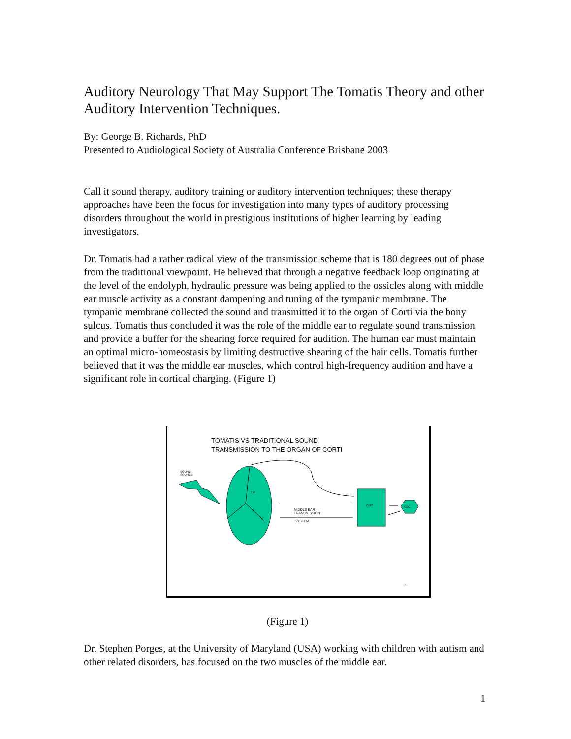Auditory Neurology That May Support The Tomatis Theory and other Auditory Intervention Techniques.
By: George B. Richards, PhD
Presented to Audiological Society of Australia Conference Brisbane 2003
Call it sound therapy, auditory training or auditory intervention techniques; these therapy approaches have been the focus for investigation into many types of auditory processing disorders throughout the world in prestigious institutions of higher learning by leading investigators.
Dr. Tomatis had a rather radical view of the transmission scheme that is 180 degrees out of phase from the traditional viewpoint. He believed that through a negative feedback loop originating at the level of the endolyph, hydraulic pressure was being applied to the ossicles along with middle ear muscle activity as a constant dampening and tuning of the tympanic membrane. The tympanic membrane collected the sound and transmitted it to the organ of Corti via the bony sulcus. Tomatis thus concluded it was the role of the middle ear to regulate sound transmission and provide a buffer for the shearing force required for audition. The human ear must maintain an optimal micro-homeostasis by limiting destructive shearing of the hair cells. Tomatis further believed that it was the middle ear muscles, which control high-frequency audition and have a significant role in cortical charging. (Figure 1)
TOMATIS VS TRADITIONAL SOUND
TRANSMISSION TO THE ORGAN OF CORTI
SOUND
SOURCE
TM
MIDDLE EAR
TRANSMISSION
SYSTEM
OOC SOC
3
(Figure 1)
Dr. Stephen Porges, at the University of Maryland (USA) working with children with autism and other related disorders, has focused on the two muscles of the middle ear.
1